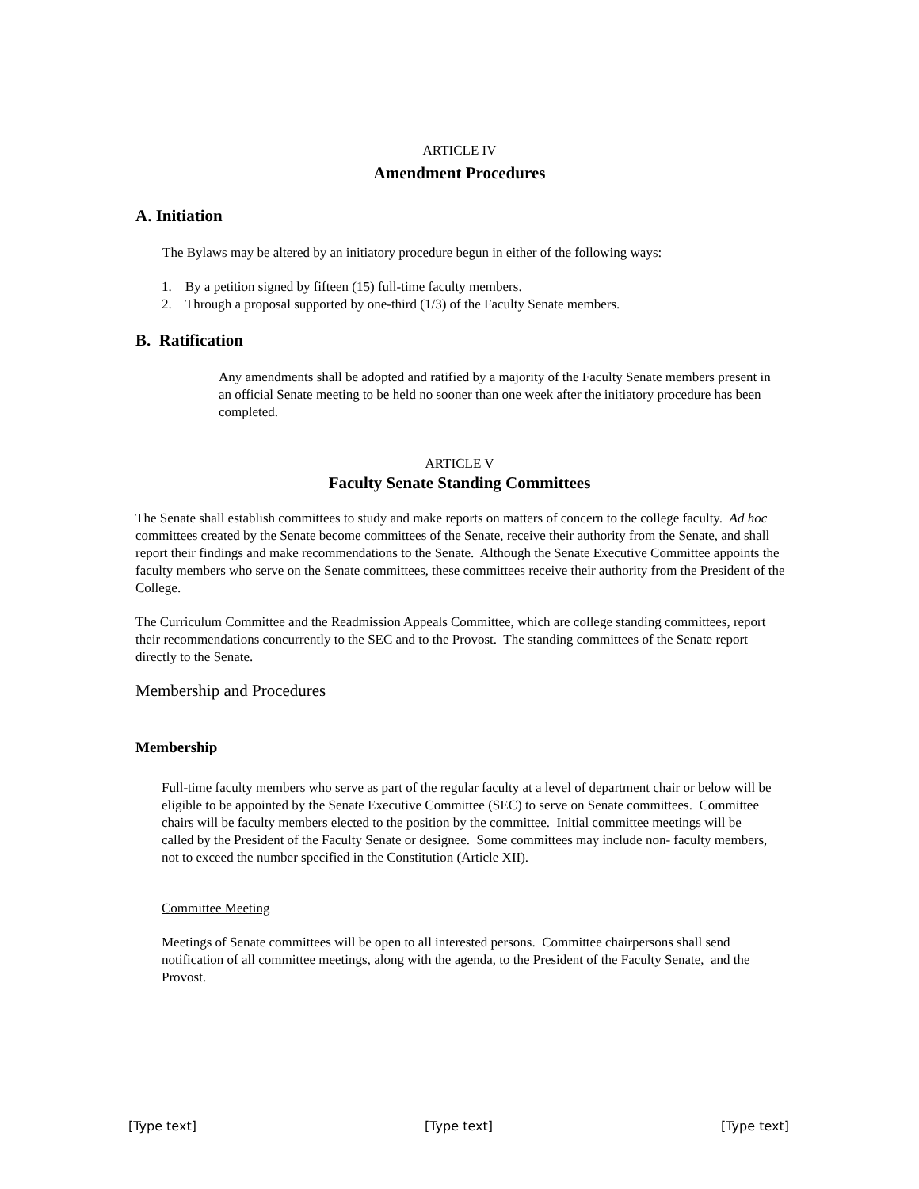ARTICLE IV
Amendment Procedures
A. Initiation
The Bylaws may be altered by an initiatory procedure begun in either of the following ways:
1. By a petition signed by fifteen (15) full-time faculty members.
2. Through a proposal supported by one-third (1/3) of the Faculty Senate members.
B. Ratification
Any amendments shall be adopted and ratified by a majority of the Faculty Senate members present in an official Senate meeting to be held no sooner than one week after the initiatory procedure has been completed.
ARTICLE V
Faculty Senate Standing Committees
The Senate shall establish committees to study and make reports on matters of concern to the college faculty. Ad hoc committees created by the Senate become committees of the Senate, receive their authority from the Senate, and shall report their findings and make recommendations to the Senate. Although the Senate Executive Committee appoints the faculty members who serve on the Senate committees, these committees receive their authority from the President of the College.
The Curriculum Committee and the Readmission Appeals Committee, which are college standing committees, report their recommendations concurrently to the SEC and to the Provost. The standing committees of the Senate report directly to the Senate.
Membership and Procedures
Membership
Full-time faculty members who serve as part of the regular faculty at a level of department chair or below will be eligible to be appointed by the Senate Executive Committee (SEC) to serve on Senate committees. Committee chairs will be faculty members elected to the position by the committee. Initial committee meetings will be called by the President of the Faculty Senate or designee. Some committees may include non- faculty members, not to exceed the number specified in the Constitution (Article XII).
Committee Meeting
Meetings of Senate committees will be open to all interested persons. Committee chairpersons shall send notification of all committee meetings, along with the agenda, to the President of the Faculty Senate, and the Provost.
[Type text] [Type text] [Type text]